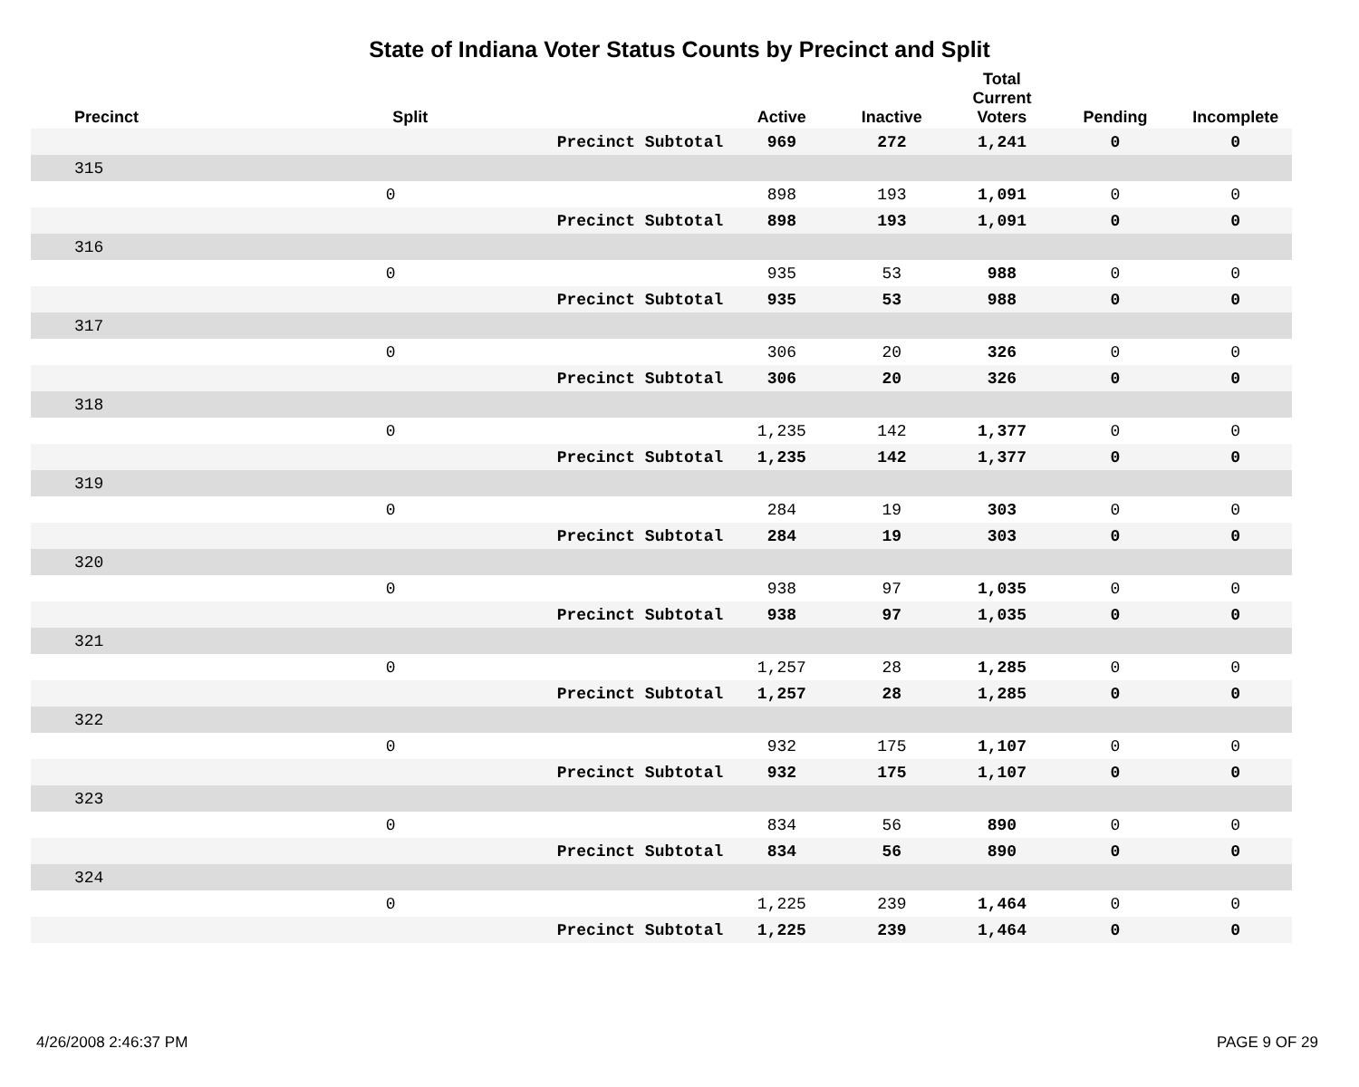State of Indiana Voter Status Counts by Precinct and Split
| Precinct | Split | | Active | Inactive | Total Current Voters | Pending | Incomplete |
| --- | --- | --- | --- | --- | --- | --- | --- |
| | | Precinct Subtotal | 969 | 272 | 1,241 | 0 | 0 |
| 315 | | | | | | | |
| | 0 | | 898 | 193 | 1,091 | 0 | 0 |
| | | Precinct Subtotal | 898 | 193 | 1,091 | 0 | 0 |
| 316 | | | | | | | |
| | 0 | | 935 | 53 | 988 | 0 | 0 |
| | | Precinct Subtotal | 935 | 53 | 988 | 0 | 0 |
| 317 | | | | | | | |
| | 0 | | 306 | 20 | 326 | 0 | 0 |
| | | Precinct Subtotal | 306 | 20 | 326 | 0 | 0 |
| 318 | | | | | | | |
| | 0 | | 1,235 | 142 | 1,377 | 0 | 0 |
| | | Precinct Subtotal | 1,235 | 142 | 1,377 | 0 | 0 |
| 319 | | | | | | | |
| | 0 | | 284 | 19 | 303 | 0 | 0 |
| | | Precinct Subtotal | 284 | 19 | 303 | 0 | 0 |
| 320 | | | | | | | |
| | 0 | | 938 | 97 | 1,035 | 0 | 0 |
| | | Precinct Subtotal | 938 | 97 | 1,035 | 0 | 0 |
| 321 | | | | | | | |
| | 0 | | 1,257 | 28 | 1,285 | 0 | 0 |
| | | Precinct Subtotal | 1,257 | 28 | 1,285 | 0 | 0 |
| 322 | | | | | | | |
| | 0 | | 932 | 175 | 1,107 | 0 | 0 |
| | | Precinct Subtotal | 932 | 175 | 1,107 | 0 | 0 |
| 323 | | | | | | | |
| | 0 | | 834 | 56 | 890 | 0 | 0 |
| | | Precinct Subtotal | 834 | 56 | 890 | 0 | 0 |
| 324 | | | | | | | |
| | 0 | | 1,225 | 239 | 1,464 | 0 | 0 |
| | | Precinct Subtotal | 1,225 | 239 | 1,464 | 0 | 0 |
4/26/2008 2:46:37 PM PAGE 9 OF 29